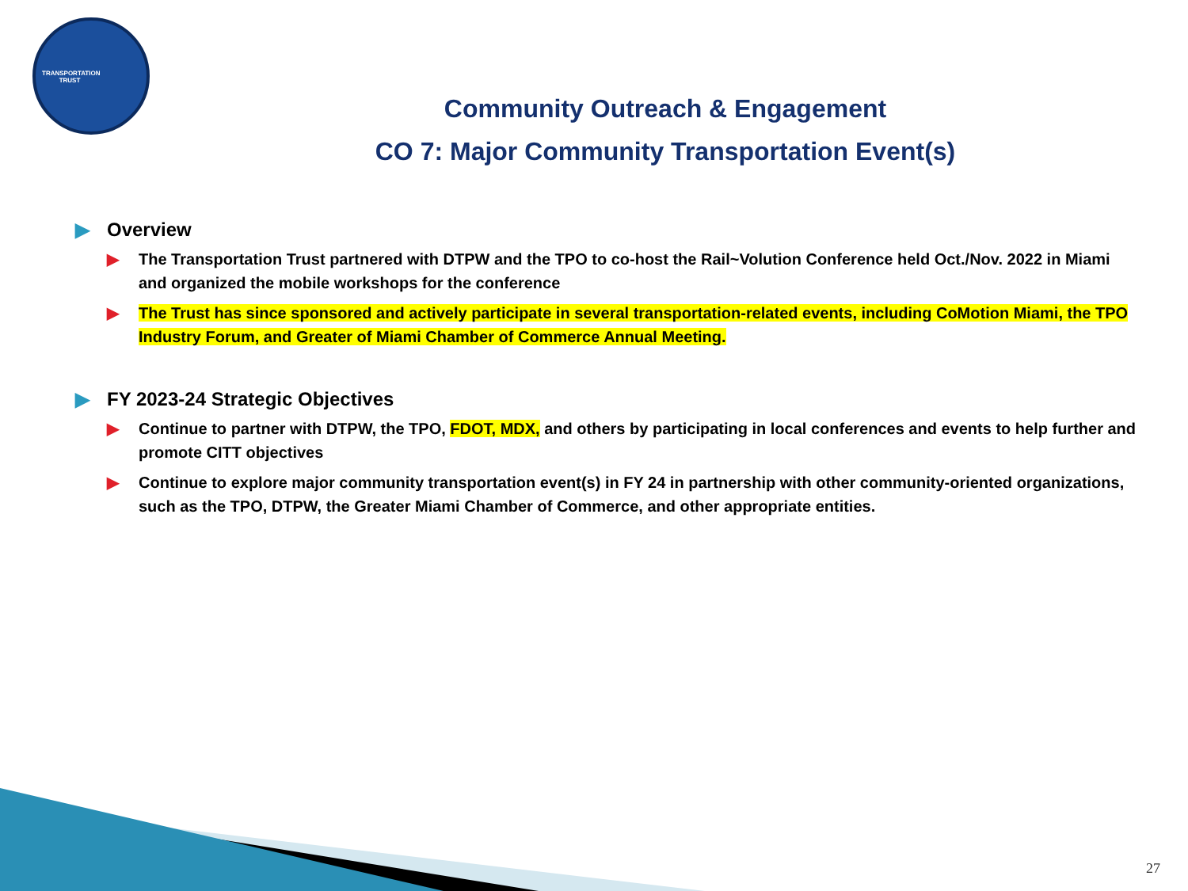TRANSPORTATION TRUST
Community Outreach & Engagement
CO 7: Major Community Transportation Event(s)
▶ Overview
▶ The Transportation Trust partnered with DTPW and the TPO to co-host the Rail~Volution Conference held Oct./Nov. 2022 in Miami and organized the mobile workshops for the conference
▶ The Trust has since sponsored and actively participate in several transportation-related events, including CoMotion Miami, the TPO Industry Forum, and Greater of Miami Chamber of Commerce Annual Meeting.
▶ FY 2023-24 Strategic Objectives
▶ Continue to partner with DTPW, the TPO, FDOT, MDX, and others by participating in local conferences and events to help further and promote CITT objectives
▶ Continue to explore major community transportation event(s) in FY 24 in partnership with other community-oriented organizations, such as the TPO, DTPW, the Greater Miami Chamber of Commerce, and other appropriate entities.
27